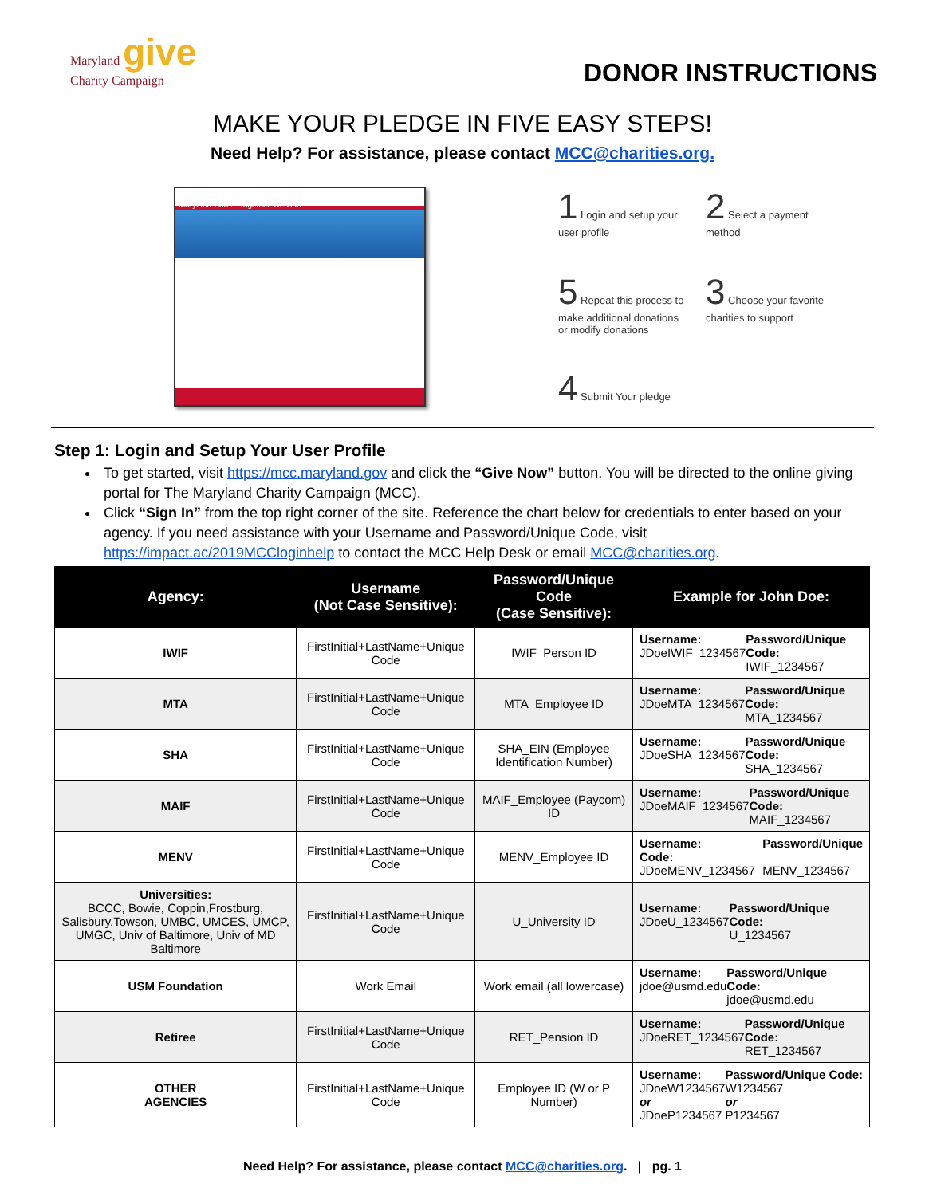Maryland give
Charity Campaign
DONOR INSTRUCTIONS
MAKE YOUR PLEDGE IN FIVE EASY STEPS!
Need Help? For assistance, please contact MCC@charities.org.
Maryland Cares! Together We Can...
1 Login and setup your user profile
2 Select a payment method
5 Repeat this process to make additional donations or modify donations
3 Choose your favorite charities to support
4 Submit Your pledge
Step 1: Login and Setup Your User Profile
To get started, visit https://mcc.maryland.gov and click the “Give Now” button. You will be directed to the online giving portal for The Maryland Charity Campaign (MCC).
Click “Sign In” from the top right corner of the site. Reference the chart below for credentials to enter based on your agency. If you need assistance with your Username and Password/Unique Code, visit https://impact.ac/2019MCCloginhelp to contact the MCC Help Desk or email MCC@charities.org.
| Agency: | Username (Not Case Sensitive): | Password/Unique Code (Case Sensitive): | Example for John Doe: |
| --- | --- | --- | --- |
| IWIF | FirstInitial+LastName+Unique Code | IWIF_Person ID | Username: JDoeIWIF_1234567 Password/Unique Code: IWIF_1234567 |
| MTA | FirstInitial+LastName+Unique Code | MTA_Employee ID | Username: JDoeMTA_1234567 Password/Unique Code: MTA_1234567 |
| SHA | FirstInitial+LastName+Unique Code | SHA_EIN (Employee Identification Number) | Username: JDoeSHA_1234567 Password/Unique Code: SHA_1234567 |
| MAIF | FirstInitial+LastName+Unique Code | MAIF_Employee (Paycom) ID | Username: JDoeMAIF_1234567 Password/Unique Code: MAIF_1234567 |
| MENV | FirstInitial+LastName+Unique Code | MENV_Employee ID | Username: Code: JDoeMENV_1234567 Password/Unique MENV_1234567 |
| Universities: BCCC, Bowie, Coppin,Frostburg, Salisbury,Towson, UMBC, UMCES, UMCP, UMGC, Univ of Baltimore, Univ of MD Baltimore | FirstInitial+LastName+Unique Code | U_University ID | Username: JDoeU_1234567 Password/Unique Code: U_1234567 |
| USM Foundation | Work Email | Work email (all lowercase) | Username: jdoe@usmd.edu Password/Unique Code: jdoe@usmd.edu |
| Retiree | FirstInitial+LastName+Unique Code | RET_Pension ID | Username: JDoeRET_1234567 Password/Unique Code: RET_1234567 |
| OTHER AGENCIES | FirstInitial+LastName+Unique Code | Employee ID (W or P Number) | Username: JDoeW1234567 or JDoeP1234567 Password/Unique Code: W1234567 or P1234567 |
Need Help? For assistance, please contact MCC@charities.org. | pg. 1